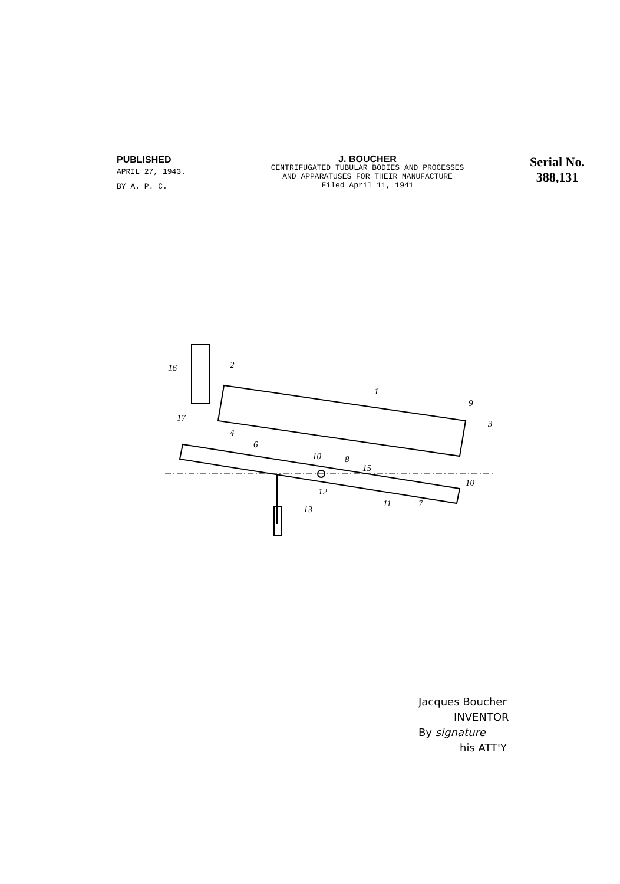PUBLISHED
APRIL 27, 1943.
BY A. P. C.
J. BOUCHER
CENTRIFUGATED TUBULAR BODIES AND PROCESSES
AND APPARATUSES FOR THEIR MANUFACTURE
Filed April 11, 1941
Serial No.
388,131
16
2
1
9
3
17
4
6
10
8
15
10
12
11
7
13
Jacques Boucher
INVENTOR
By signature
his ATT'Y